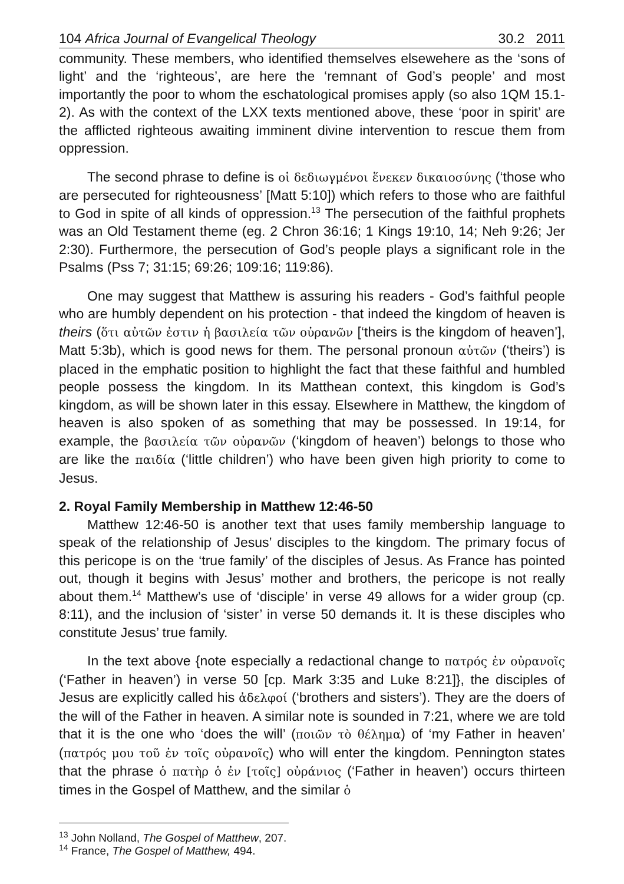104 Africa Journal of Evangelical Theology 30.2 2011
community. These members, who identified themselves elsewehere as the ‘sons of light’ and the ‘righteous’, are here the ‘remnant of God’s people’ and most importantly the poor to whom the eschatological promises apply (so also 1QM 15.1-2). As with the context of the LXX texts mentioned above, these ‘poor in spirit’ are the afflicted righteous awaiting imminent divine intervention to rescue them from oppression.
The second phrase to define is οἱ δεδιωγμένοι ἕνεκεν δικαιοσύνης (‘those who are persecuted for righteousness’ [Matt 5:10]) which refers to those who are faithful to God in spite of all kinds of oppression.<sup>13</sup> The persecution of the faithful prophets was an Old Testament theme (eg. 2 Chron 36:16; 1 Kings 19:10, 14; Neh 9:26; Jer 2:30). Furthermore, the persecution of God’s people plays a significant role in the Psalms (Pss 7; 31:15; 69:26; 109:16; 119:86).
One may suggest that Matthew is assuring his readers - God’s faithful people who are humbly dependent on his protection - that indeed the kingdom of heaven is theirs (ὅτι αὐτῶν ἐστιν ἡ βασιλεία τῶν οὐρανῶν [‘theirs is the kingdom of heaven’], Matt 5:3b), which is good news for them. The personal pronoun αὐτῶν (‘theirs’) is placed in the emphatic position to highlight the fact that these faithful and humbled people possess the kingdom. In its Matthean context, this kingdom is God’s kingdom, as will be shown later in this essay. Elsewhere in Matthew, the kingdom of heaven is also spoken of as something that may be possessed. In 19:14, for example, the βασιλεία τῶν οὐρανῶν (‘kingdom of heaven’) belongs to those who are like the παιδία (‘little children’) who have been given high priority to come to Jesus.
2. Royal Family Membership in Matthew 12:46-50
Matthew 12:46-50 is another text that uses family membership language to speak of the relationship of Jesus’ disciples to the kingdom. The primary focus of this pericope is on the ‘true family’ of the disciples of Jesus. As France has pointed out, though it begins with Jesus’ mother and brothers, the pericope is not really about them.<sup>14</sup> Matthew’s use of ‘disciple’ in verse 49 allows for a wider group (cp. 8:11), and the inclusion of ‘sister’ in verse 50 demands it. It is these disciples who constitute Jesus’ true family.
In the text above {note especially a redactional change to πατρός ἐν οὐρανοῖς (‘Father in heaven’) in verse 50 [cp. Mark 3:35 and Luke 8:21]}, the disciples of Jesus are explicitly called his ἀδελφοί (‘brothers and sisters’). They are the doers of the will of the Father in heaven. A similar note is sounded in 7:21, where we are told that it is the one who ‘does the will’ (ποιῶν τὸ θέλημα) of ‘my Father in heaven’ (πατρός μου τοῦ ἐν τοῖς οὐρανοῖς) who will enter the kingdom. Pennington states that the phrase ὁ πατὴρ ὁ ἐν [τοῖς] οὐράνιος (‘Father in heaven’) occurs thirteen times in the Gospel of Matthew, and the similar ὁ
<sup>13</sup> John Nolland, The Gospel of Matthew, 207.
<sup>14</sup> France, The Gospel of Matthew, 494.